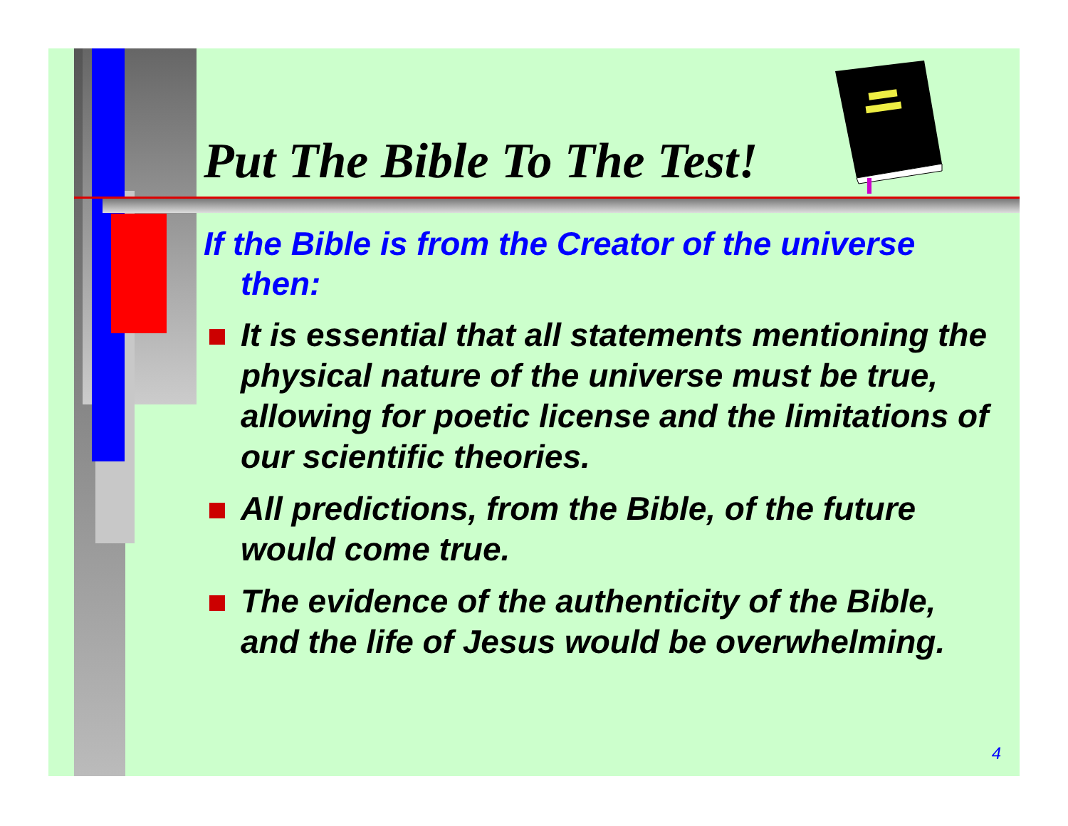Put The Bible To The Test!
If the Bible is from the Creator of the universe then:
It is essential that all statements mentioning the physical nature of the universe must be true, allowing for poetic license and the limitations of our scientific theories.
All predictions, from the Bible, of the future would come true.
The evidence of the authenticity of the Bible, and the life of Jesus would be overwhelming.
4